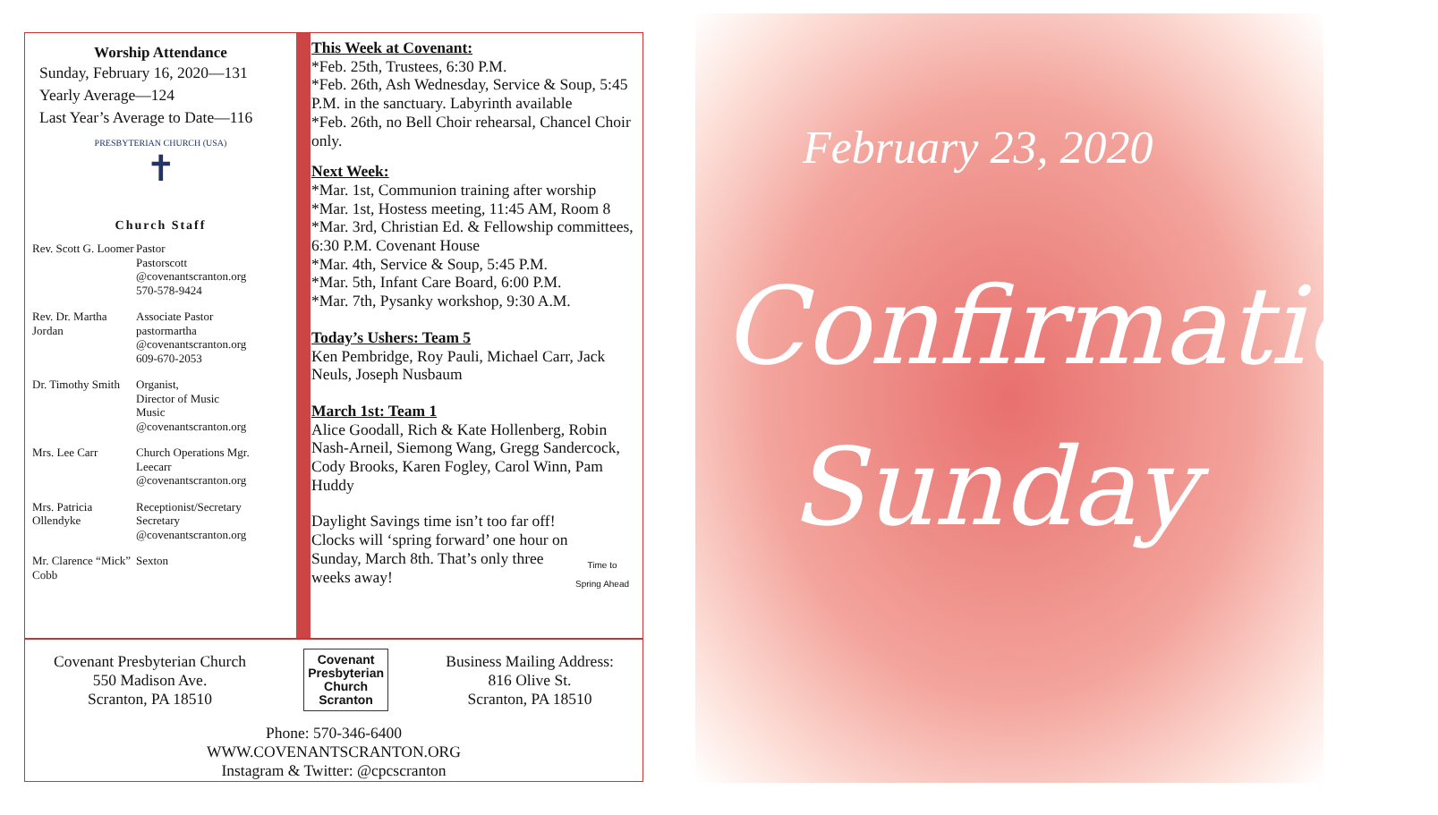Worship Attendance
Sunday, February 16, 2020—131
Yearly Average—124
Last Year’s Average to Date—116
PRESBYTERIAN CHURCH (USA)
✝
Church Staff
| Rev. Scott G. Loomer | Pastor Pastorscott @covenantscranton.org 570-578-9424 |
| Rev. Dr. Martha Jordan | Associate Pastor pastormartha @covenantscranton.org 609-670-2053 |
| Dr. Timothy Smith | Organist, Director of Music Music @covenantscranton.org |
| Mrs. Lee Carr | Church Operations Mgr. Leecarr @covenantscranton.org |
| Mrs. Patricia Ollendyke | Receptionist/Secretary Secretary @covenantscranton.org |
| Mr. Clarence “Mick” Cobb | Sexton |
This Week at Covenant:
*Feb. 25th, Trustees, 6:30 P.M.
*Feb. 26th, Ash Wednesday, Service & Soup, 5:45 P.M. in the sanctuary. Labyrinth available
*Feb. 26th, no Bell Choir rehearsal, Chancel Choir only.
Next Week:
*Mar. 1st, Communion training after worship
*Mar. 1st, Hostess meeting, 11:45 AM, Room 8
*Mar. 3rd, Christian Ed. & Fellowship committees, 6:30 P.M. Covenant House
*Mar. 4th, Service & Soup, 5:45 P.M.
*Mar. 5th, Infant Care Board, 6:00 P.M.
*Mar. 7th, Pysanky workshop, 9:30 A.M.
Today’s Ushers: Team 5
Ken Pembridge, Roy Pauli, Michael Carr, Jack Neuls, Joseph Nusbaum
March 1st: Team 1
Alice Goodall, Rich & Kate Hollenberg, Robin Nash-Arneil, Siemong Wang, Gregg Sandercock, Cody Brooks, Karen Fogley, Carol Winn, Pam Huddy
Daylight Savings time isn’t too far off! Clocks will ‘spring forward’ one hour on Sunday, March 8th. That’s only three weeks away!
Time to
Spring Ahead
Covenant Presbyterian Church
550 Madison Ave.
Scranton, PA 18510
Covenant
Presbyterian
Church
Scranton
Business Mailing Address:
816 Olive St.
Scranton, PA 18510
Phone: 570-346-6400
WWW.COVENANTSCRANTON.ORG
Instagram & Twitter: @cpcscranton
February 23, 2020
Confirmation
Sunday